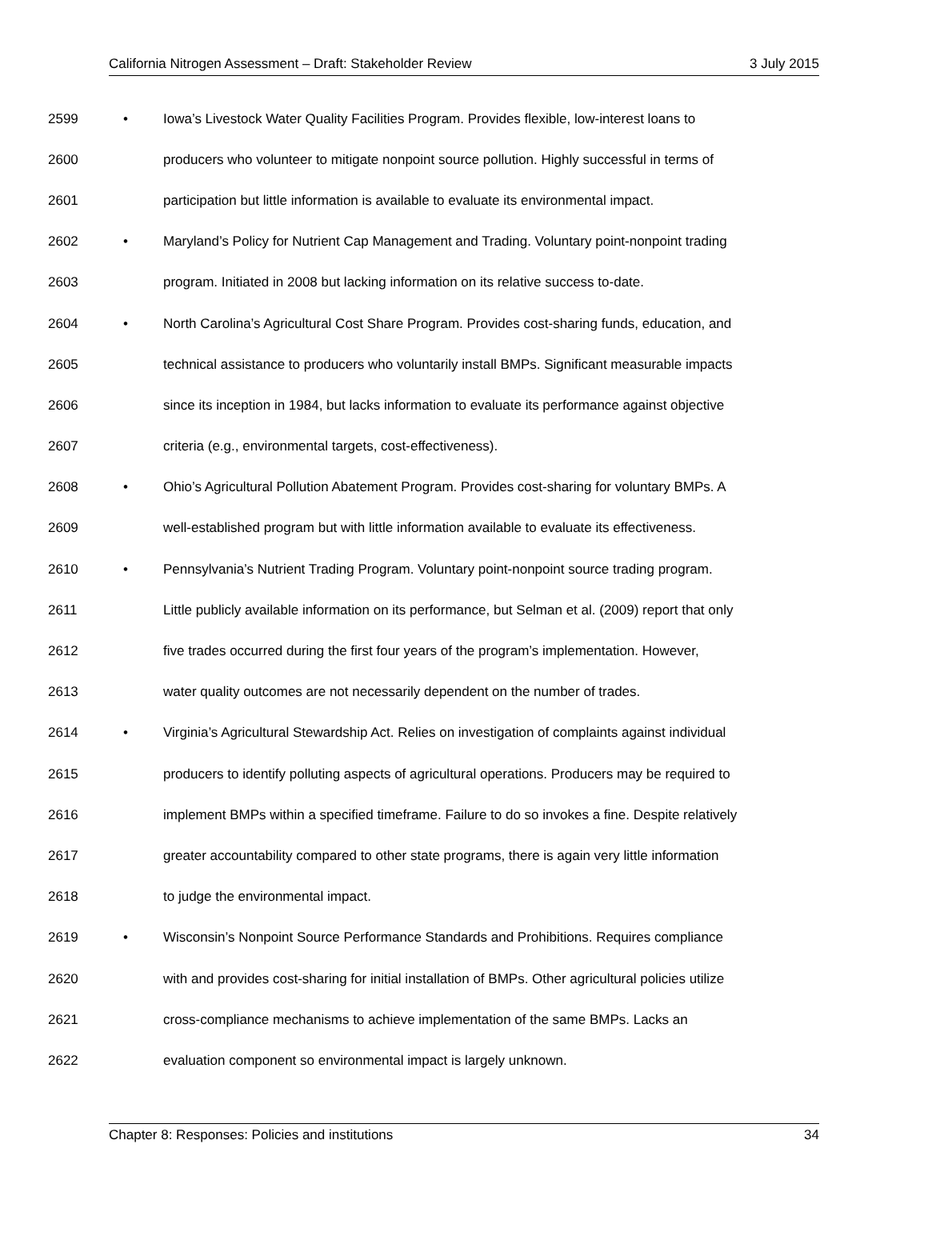California Nitrogen Assessment – Draft: Stakeholder Review 3 July 2015
2599 • Iowa’s Livestock Water Quality Facilities Program. Provides flexible, low-interest loans to
2600 producers who volunteer to mitigate nonpoint source pollution. Highly successful in terms of
2601 participation but little information is available to evaluate its environmental impact.
2602 • Maryland’s Policy for Nutrient Cap Management and Trading. Voluntary point-nonpoint trading
2603 program. Initiated in 2008 but lacking information on its relative success to-date.
2604 • North Carolina’s Agricultural Cost Share Program. Provides cost-sharing funds, education, and
2605 technical assistance to producers who voluntarily install BMPs. Significant measurable impacts
2606 since its inception in 1984, but lacks information to evaluate its performance against objective
2607 criteria (e.g., environmental targets, cost-effectiveness).
2608 • Ohio’s Agricultural Pollution Abatement Program. Provides cost-sharing for voluntary BMPs. A
2609 well-established program but with little information available to evaluate its effectiveness.
2610 • Pennsylvania’s Nutrient Trading Program. Voluntary point-nonpoint source trading program.
2611 Little publicly available information on its performance, but Selman et al. (2009) report that only
2612 five trades occurred during the first four years of the program’s implementation. However,
2613 water quality outcomes are not necessarily dependent on the number of trades.
2614 • Virginia’s Agricultural Stewardship Act. Relies on investigation of complaints against individual
2615 producers to identify polluting aspects of agricultural operations. Producers may be required to
2616 implement BMPs within a specified timeframe. Failure to do so invokes a fine. Despite relatively
2617 greater accountability compared to other state programs, there is again very little information
2618 to judge the environmental impact.
2619 • Wisconsin’s Nonpoint Source Performance Standards and Prohibitions. Requires compliance
2620 with and provides cost-sharing for initial installation of BMPs. Other agricultural policies utilize
2621 cross-compliance mechanisms to achieve implementation of the same BMPs. Lacks an
2622 evaluation component so environmental impact is largely unknown.
Chapter 8: Responses: Policies and institutions 34